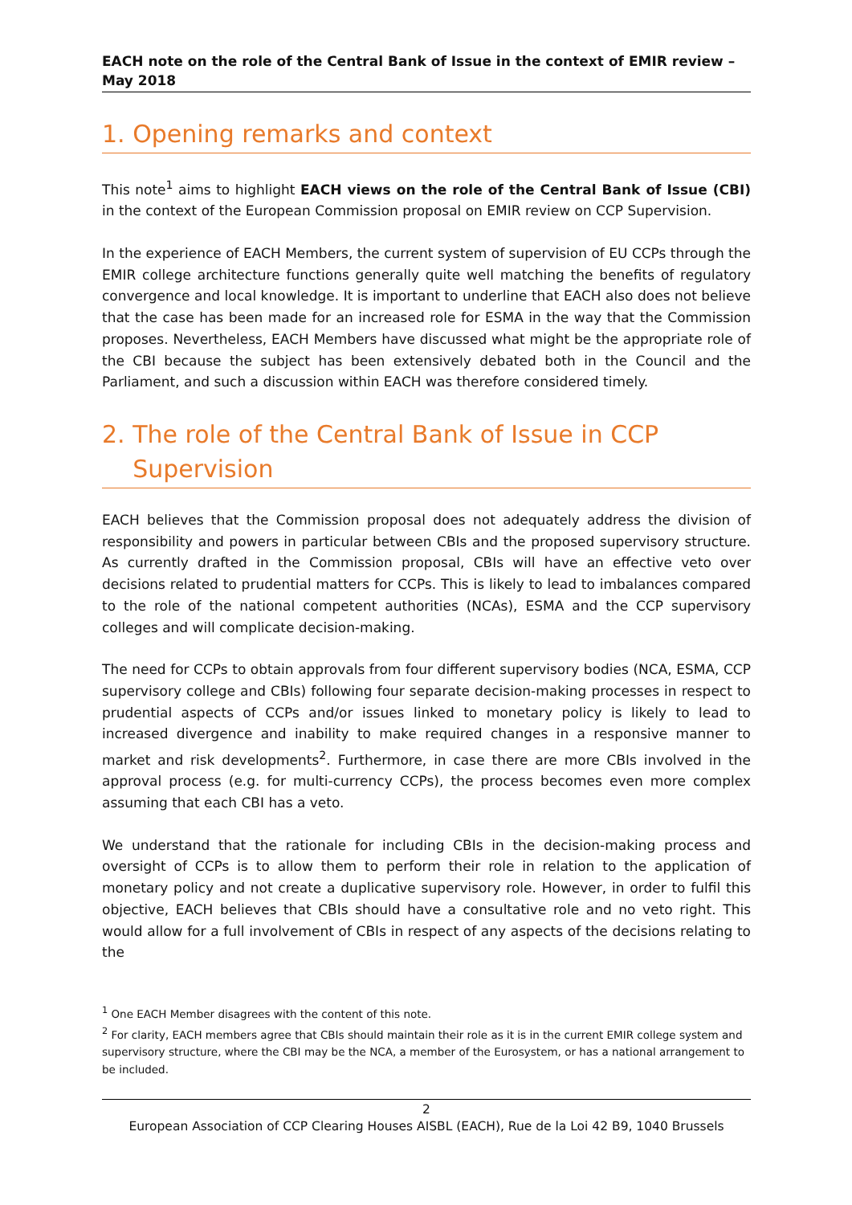EACH note on the role of the Central Bank of Issue in the context of EMIR review – May 2018
1. Opening remarks and context
This note<sup>1</sup> aims to highlight EACH views on the role of the Central Bank of Issue (CBI) in the context of the European Commission proposal on EMIR review on CCP Supervision.
In the experience of EACH Members, the current system of supervision of EU CCPs through the EMIR college architecture functions generally quite well matching the benefits of regulatory convergence and local knowledge. It is important to underline that EACH also does not believe that the case has been made for an increased role for ESMA in the way that the Commission proposes. Nevertheless, EACH Members have discussed what might be the appropriate role of the CBI because the subject has been extensively debated both in the Council and the Parliament, and such a discussion within EACH was therefore considered timely.
2. The role of the Central Bank of Issue in CCP
Supervision
EACH believes that the Commission proposal does not adequately address the division of responsibility and powers in particular between CBIs and the proposed supervisory structure. As currently drafted in the Commission proposal, CBIs will have an effective veto over decisions related to prudential matters for CCPs. This is likely to lead to imbalances compared to the role of the national competent authorities (NCAs), ESMA and the CCP supervisory colleges and will complicate decision-making.
The need for CCPs to obtain approvals from four different supervisory bodies (NCA, ESMA, CCP supervisory college and CBIs) following four separate decision-making processes in respect to prudential aspects of CCPs and/or issues linked to monetary policy is likely to lead to increased divergence and inability to make required changes in a responsive manner to market and risk developments<sup>2</sup>. Furthermore, in case there are more CBIs involved in the approval process (e.g. for multi-currency CCPs), the process becomes even more complex assuming that each CBI has a veto.
We understand that the rationale for including CBIs in the decision-making process and oversight of CCPs is to allow them to perform their role in relation to the application of monetary policy and not create a duplicative supervisory role. However, in order to fulfil this objective, EACH believes that CBIs should have a consultative role and no veto right. This would allow for a full involvement of CBIs in respect of any aspects of the decisions relating to the
<sup>1</sup> One EACH Member disagrees with the content of this note.
<sup>2</sup> For clarity, EACH members agree that CBIs should maintain their role as it is in the current EMIR college system and supervisory structure, where the CBI may be the NCA, a member of the Eurosystem, or has a national arrangement to be included.
2
European Association of CCP Clearing Houses AISBL (EACH), Rue de la Loi 42 B9, 1040 Brussels